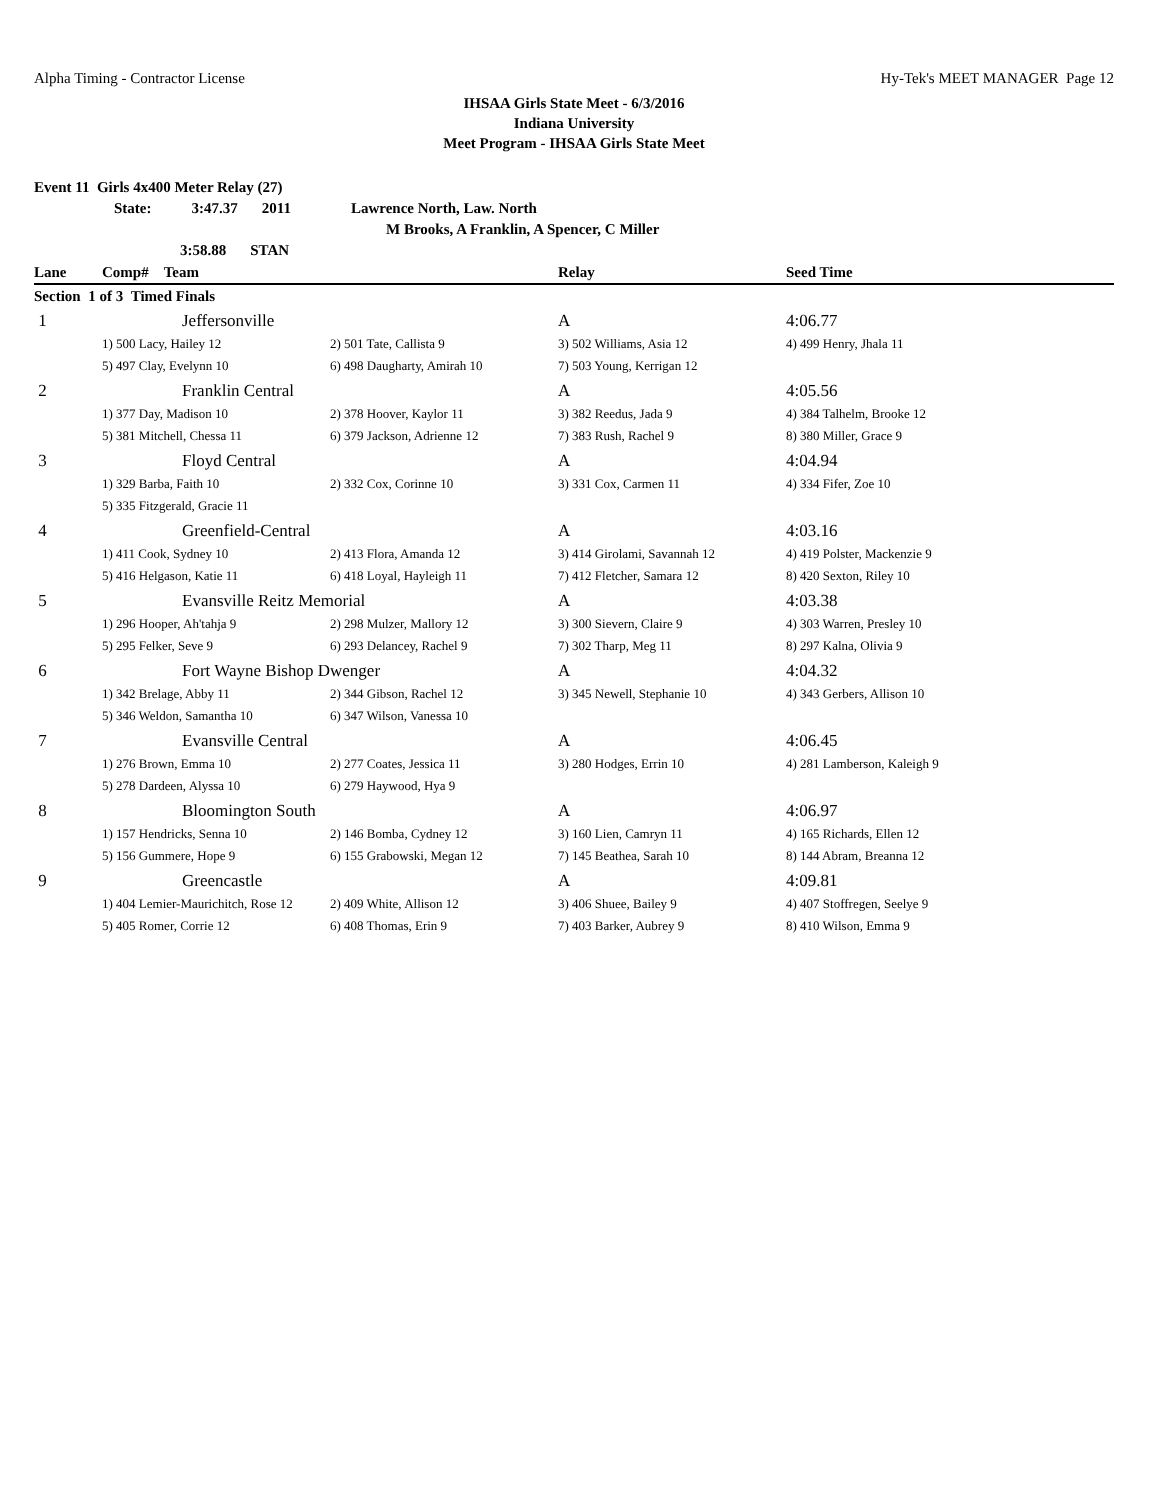Alpha Timing - Contractor License Hy-Tek's MEET MANAGER Page 12
IHSAA Girls State Meet - 6/3/2016
Indiana University
Meet Program - IHSAA Girls State Meet
Event 11 Girls 4x400 Meter Relay (27)
State: 3:47.37 2011 Lawrence North, Law. North
M Brooks, A Franklin, A Spencer, C Miller
3:58.88 STAN
| Lane | Comp# Team | | Relay | Seed Time |
| --- | --- | --- | --- | --- |
| Section 1 of 3 Timed Finals | | | | |
| 1 | Jeffersonville | | A | 4:06.77 |
| | 1) 500 Lacy, Hailey 12 | 2) 501 Tate, Callista 9 | 3) 502 Williams, Asia 12 | 4) 499 Henry, Jhala 11 |
| | 5) 497 Clay, Evelynn 10 | 6) 498 Daugharty, Amirah 10 | 7) 503 Young, Kerrigan 12 | |
| 2 | Franklin Central | | A | 4:05.56 |
| | 1) 377 Day, Madison 10 | 2) 378 Hoover, Kaylor 11 | 3) 382 Reedus, Jada 9 | 4) 384 Talhelm, Brooke 12 |
| | 5) 381 Mitchell, Chessa 11 | 6) 379 Jackson, Adrienne 12 | 7) 383 Rush, Rachel 9 | 8) 380 Miller, Grace 9 |
| 3 | Floyd Central | | A | 4:04.94 |
| | 1) 329 Barba, Faith 10 | 2) 332 Cox, Corinne 10 | 3) 331 Cox, Carmen 11 | 4) 334 Fifer, Zoe 10 |
| | 5) 335 Fitzgerald, Gracie 11 | | | |
| 4 | Greenfield-Central | | A | 4:03.16 |
| | 1) 411 Cook, Sydney 10 | 2) 413 Flora, Amanda 12 | 3) 414 Girolami, Savannah 12 | 4) 419 Polster, Mackenzie 9 |
| | 5) 416 Helgason, Katie 11 | 6) 418 Loyal, Hayleigh 11 | 7) 412 Fletcher, Samara 12 | 8) 420 Sexton, Riley 10 |
| 5 | Evansville Reitz Memorial | | A | 4:03.38 |
| | 1) 296 Hooper, Ah'tahja 9 | 2) 298 Mulzer, Mallory 12 | 3) 300 Sievern, Claire 9 | 4) 303 Warren, Presley 10 |
| | 5) 295 Felker, Seve 9 | 6) 293 Delancey, Rachel 9 | 7) 302 Tharp, Meg 11 | 8) 297 Kalna, Olivia 9 |
| 6 | Fort Wayne Bishop Dwenger | | A | 4:04.32 |
| | 1) 342 Brelage, Abby 11 | 2) 344 Gibson, Rachel 12 | 3) 345 Newell, Stephanie 10 | 4) 343 Gerbers, Allison 10 |
| | 5) 346 Weldon, Samantha 10 | 6) 347 Wilson, Vanessa 10 | | |
| 7 | Evansville Central | | A | 4:06.45 |
| | 1) 276 Brown, Emma 10 | 2) 277 Coates, Jessica 11 | 3) 280 Hodges, Errin 10 | 4) 281 Lamberson, Kaleigh 9 |
| | 5) 278 Dardeen, Alyssa 10 | 6) 279 Haywood, Hya 9 | | |
| 8 | Bloomington South | | A | 4:06.97 |
| | 1) 157 Hendricks, Senna 10 | 2) 146 Bomba, Cydney 12 | 3) 160 Lien, Camryn 11 | 4) 165 Richards, Ellen 12 |
| | 5) 156 Gummere, Hope 9 | 6) 155 Grabowski, Megan 12 | 7) 145 Beathea, Sarah 10 | 8) 144 Abram, Breanna 12 |
| 9 | Greencastle | | A | 4:09.81 |
| | 1) 404 Lemier-Maurichitch, Rose 12 | 2) 409 White, Allison 12 | 3) 406 Shuee, Bailey 9 | 4) 407 Stoffregen, Seelye 9 |
| | 5) 405 Romer, Corrie 12 | 6) 408 Thomas, Erin 9 | 7) 403 Barker, Aubrey 9 | 8) 410 Wilson, Emma 9 |